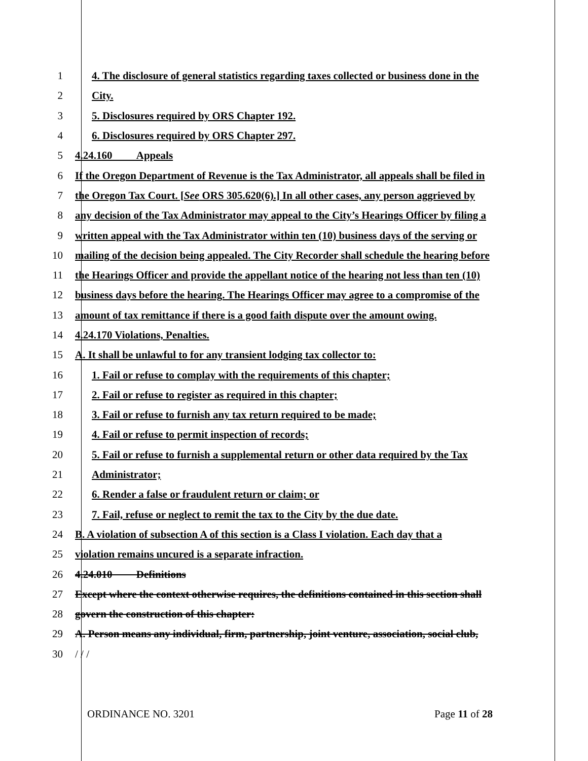1 4. The disclosure of general statistics regarding taxes collected or business done in the
2 City.
3 5. Disclosures required by ORS Chapter 192.
4 6. Disclosures required by ORS Chapter 297.
5 4.24.160 Appeals
6 If the Oregon Department of Revenue is the Tax Administrator, all appeals shall be filed in
7 the Oregon Tax Court. [See ORS 305.620(6).] In all other cases, any person aggrieved by
8 any decision of the Tax Administrator may appeal to the City’s Hearings Officer by filing a
9 written appeal with the Tax Administrator within ten (10) business days of the serving or
10 mailing of the decision being appealed. The City Recorder shall schedule the hearing before
11 the Hearings Officer and provide the appellant notice of the hearing not less than ten (10)
12 business days before the hearing. The Hearings Officer may agree to a compromise of the
13 amount of tax remittance if there is a good faith dispute over the amount owing.
14 4.24.170 Violations, Penalties.
15 A. It shall be unlawful to for any transient lodging tax collector to:
16 1. Fail or refuse to complay with the requirements of this chapter;
17 2. Fail or refuse to register as required in this chapter;
18 3. Fail or refuse to furnish any tax return required to be made;
19 4. Fail or refuse to permit inspection of records;
20 5. Fail or refuse to furnish a supplemental return or other data required by the Tax
21 Administrator;
22 6. Render a false or fraudulent return or claim; or
23 7. Fail, refuse or neglect to remit the tax to the City by the due date.
24 B. A violation of subsection A of this section is a Class I violation. Each day that a
25 violation remains uncured is a separate infraction.
26 4.24.010 Definitions
27 Except where the context otherwise requires, the definitions contained in this section shall
28 govern the construction of this chapter:
29 A. Person means any individual, firm, partnership, joint venture, association, social club,
30 / / /
ORDINANCE NO. 3201 Page 11 of 28